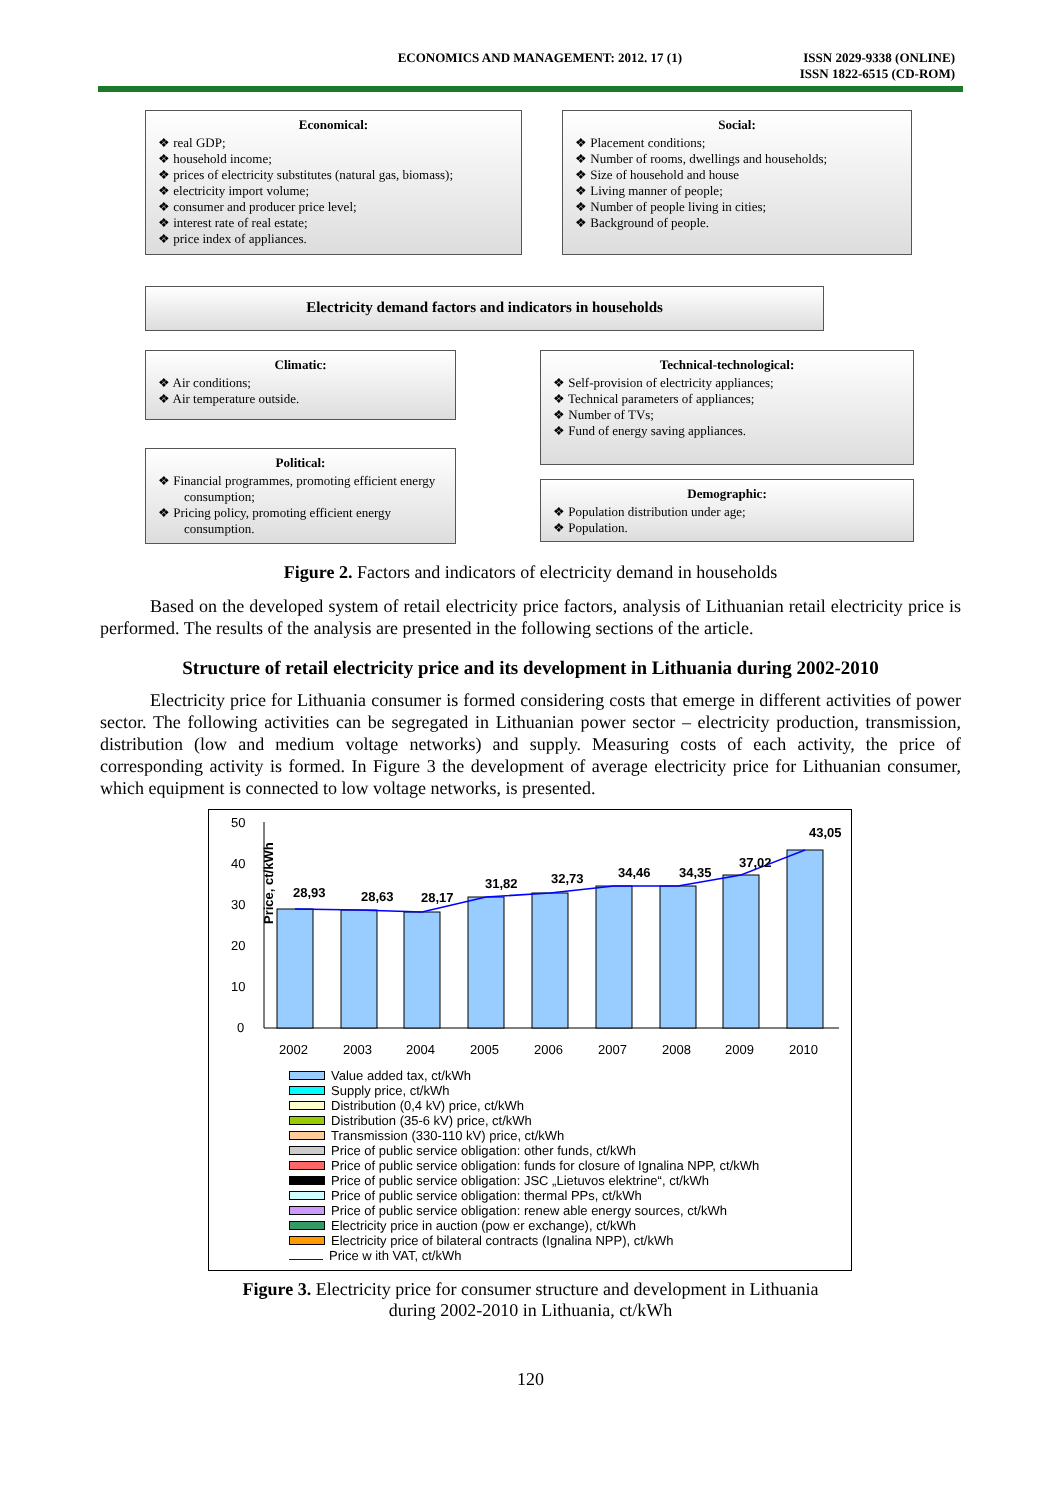ECONOMICS AND MANAGEMENT: 2012. 17 (1)
ISSN 2029-9338 (ONLINE)
ISSN 1822-6515 (CD-ROM)
Economical:
❖ real GDP;
❖ household income;
❖ prices of electricity substitutes (natural gas, biomass);
❖ electricity import volume;
❖ consumer and producer price level;
❖ interest rate of real estate;
❖ price index of appliances.
Social:
❖ Placement conditions;
❖ Number of rooms, dwellings and households;
❖ Size of household and house
❖ Living manner of people;
❖ Number of people living in cities;
❖ Background of people.
Electricity demand factors and indicators in households
Climatic:
❖ Air conditions;
❖ Air temperature outside.
Technical-technological:
❖ Self-provision of electricity appliances;
❖ Technical parameters of appliances;
❖ Number of TVs;
❖ Fund of energy saving appliances.
Political:
❖ Financial programmes, promoting efficient energy consumption;
❖ Pricing policy, promoting efficient energy consumption.
Demographic:
❖ Population distribution under age;
❖ Population.
Figure 2. Factors and indicators of electricity demand in households
Based on the developed system of retail electricity price factors, analysis of Lithuanian retail electricity price is performed. The results of the analysis are presented in the following sections of the article.
Structure of retail electricity price and its development in Lithuania during 2002-2010
Electricity price for Lithuania consumer is formed considering costs that emerge in different activities of power sector. The following activities can be segregated in Lithuanian power sector – electricity production, transmission, distribution (low and medium voltage networks) and supply. Measuring costs of each activity, the price of corresponding activity is formed. In Figure 3 the development of average electricity price for Lithuanian consumer, which equipment is connected to low voltage networks, is presented.
Price, ct/kWh
0
10
20
30
40
50
28,93
28,63
28,17
31,82
32,73
34,46
34,35
37,02
43,05
2002
2003
2004
2005
2006
2007
2008
2009
2010
Value added tax, ct/kWh
Supply price, ct/kWh
Distribution (0,4 kV) price, ct/kWh
Distribution (35-6 kV) price, ct/kWh
Transmission (330-110 kV) price, ct/kWh
Price of public service obligation: other funds, ct/kWh
Price of public service obligation: funds for closure of Ignalina NPP, ct/kWh
Price of public service obligation: JSC „Lietuvos elektrine“, ct/kWh
Price of public service obligation: thermal PPs, ct/kWh
Price of public service obligation: renew able energy sources, ct/kWh
Electricity price in auction (pow er exchange), ct/kWh
Electricity price of bilateral contracts (Ignalina NPP), ct/kWh
Price w ith VAT, ct/kWh
Figure 3. Electricity price for consumer structure and development in Lithuania
during 2002-2010 in Lithuania, ct/kWh
120